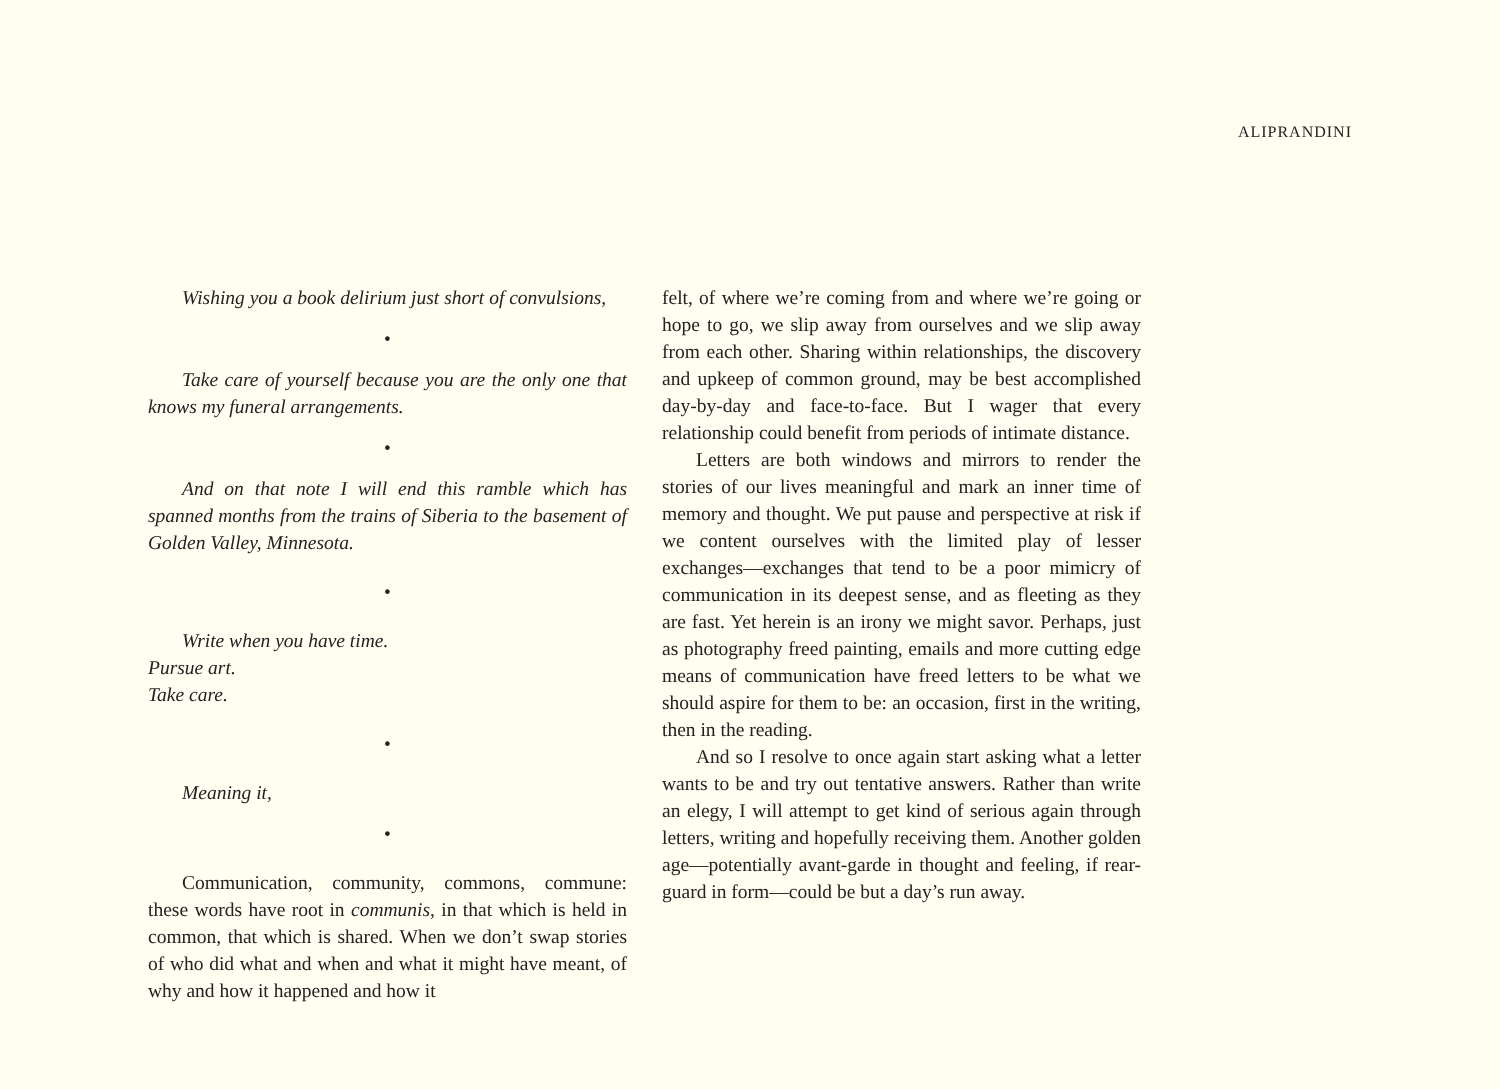ALIPRANDINI
Wishing you a book delirium just short of convulsions,
•
Take care of yourself because you are the only one that knows my funeral arrangements.
•
And on that note I will end this ramble which has spanned months from the trains of Siberia to the basement of Golden Valley, Minnesota.
•
Write when you have time.
Pursue art.
Take care.
•
Meaning it,
•
Communication, community, commons, commune: these words have root in communis, in that which is held in common, that which is shared. When we don’t swap stories of who did what and when and what it might have meant, of why and how it happened and how it
felt, of where we’re coming from and where we’re going or hope to go, we slip away from ourselves and we slip away from each other. Sharing within relationships, the discovery and upkeep of common ground, may be best accomplished day-by-day and face-to-face. But I wager that every relationship could benefit from periods of intimate distance.
Letters are both windows and mirrors to render the stories of our lives meaningful and mark an inner time of memory and thought. We put pause and perspective at risk if we content ourselves with the limited play of lesser exchanges—exchanges that tend to be a poor mimicry of communication in its deepest sense, and as fleeting as they are fast. Yet herein is an irony we might savor. Perhaps, just as photography freed painting, emails and more cutting edge means of communication have freed letters to be what we should aspire for them to be: an occasion, first in the writing, then in the reading.
And so I resolve to once again start asking what a letter wants to be and try out tentative answers. Rather than write an elegy, I will attempt to get kind of serious again through letters, writing and hopefully receiving them. Another golden age—potentially avant-garde in thought and feeling, if rear-guard in form—could be but a day’s run away.